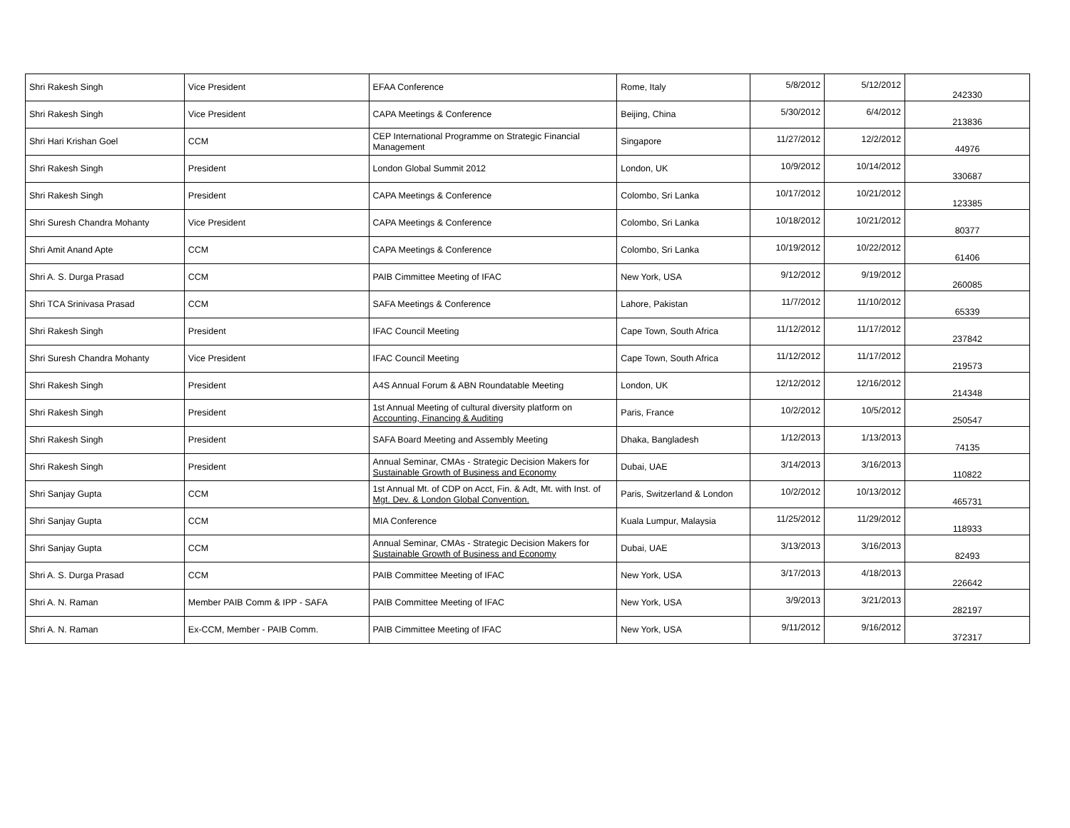| Shri Rakesh Singh | Vice President | EFAA Conference | Rome, Italy | 5/8/2012 | 5/12/2012 | 242330 |
| Shri Rakesh Singh | Vice President | CAPA Meetings & Conference | Beijing, China | 5/30/2012 | 6/4/2012 | 213836 |
| Shri Hari Krishan Goel | CCM | CEP International Programme on Strategic Financial Management | Singapore | 11/27/2012 | 12/2/2012 | 44976 |
| Shri Rakesh Singh | President | London Global Summit 2012 | London, UK | 10/9/2012 | 10/14/2012 | 330687 |
| Shri Rakesh Singh | President | CAPA Meetings & Conference | Colombo, Sri Lanka | 10/17/2012 | 10/21/2012 | 123385 |
| Shri Suresh Chandra Mohanty | Vice President | CAPA Meetings & Conference | Colombo, Sri Lanka | 10/18/2012 | 10/21/2012 | 80377 |
| Shri Amit Anand Apte | CCM | CAPA Meetings & Conference | Colombo, Sri Lanka | 10/19/2012 | 10/22/2012 | 61406 |
| Shri A. S. Durga Prasad | CCM | PAIB Cimmittee Meeting of IFAC | New York, USA | 9/12/2012 | 9/19/2012 | 260085 |
| Shri TCA Srinivasa Prasad | CCM | SAFA Meetings & Conference | Lahore, Pakistan | 11/7/2012 | 11/10/2012 | 65339 |
| Shri Rakesh Singh | President | IFAC Council Meeting | Cape Town, South Africa | 11/12/2012 | 11/17/2012 | 237842 |
| Shri Suresh Chandra Mohanty | Vice President | IFAC Council Meeting | Cape Town, South Africa | 11/12/2012 | 11/17/2012 | 219573 |
| Shri Rakesh Singh | President | A4S Annual Forum & ABN Roundatable Meeting | London, UK | 12/12/2012 | 12/16/2012 | 214348 |
| Shri Rakesh Singh | President | 1st Annual Meeting of cultural diversity platform on Accounting, Financing & Auditing | Paris, France | 10/2/2012 | 10/5/2012 | 250547 |
| Shri Rakesh Singh | President | SAFA Board Meeting and Assembly Meeting | Dhaka, Bangladesh | 1/12/2013 | 1/13/2013 | 74135 |
| Shri Rakesh Singh | President | Annual Seminar, CMAs - Strategic Decision Makers for Sustainable Growth of Business and Economy | Dubai, UAE | 3/14/2013 | 3/16/2013 | 110822 |
| Shri Sanjay Gupta | CCM | 1st Annual Mt. of CDP on Acct, Fin. & Adt, Mt. with Inst. of Mgt. Dev. & London Global Convention. | Paris, Switzerland & London | 10/2/2012 | 10/13/2012 | 465731 |
| Shri Sanjay Gupta | CCM | MIA Conference | Kuala Lumpur, Malaysia | 11/25/2012 | 11/29/2012 | 118933 |
| Shri Sanjay Gupta | CCM | Annual Seminar, CMAs - Strategic Decision Makers for Sustainable Growth of Business and Economy | Dubai, UAE | 3/13/2013 | 3/16/2013 | 82493 |
| Shri A. S. Durga Prasad | CCM | PAIB Committee Meeting of IFAC | New York, USA | 3/17/2013 | 4/18/2013 | 226642 |
| Shri A. N. Raman | Member PAIB Comm & IPP - SAFA | PAIB Committee Meeting of IFAC | New York, USA | 3/9/2013 | 3/21/2013 | 282197 |
| Shri A. N. Raman | Ex-CCM, Member - PAIB Comm. | PAIB Cimmittee Meeting of IFAC | New York, USA | 9/11/2012 | 9/16/2012 | 372317 |